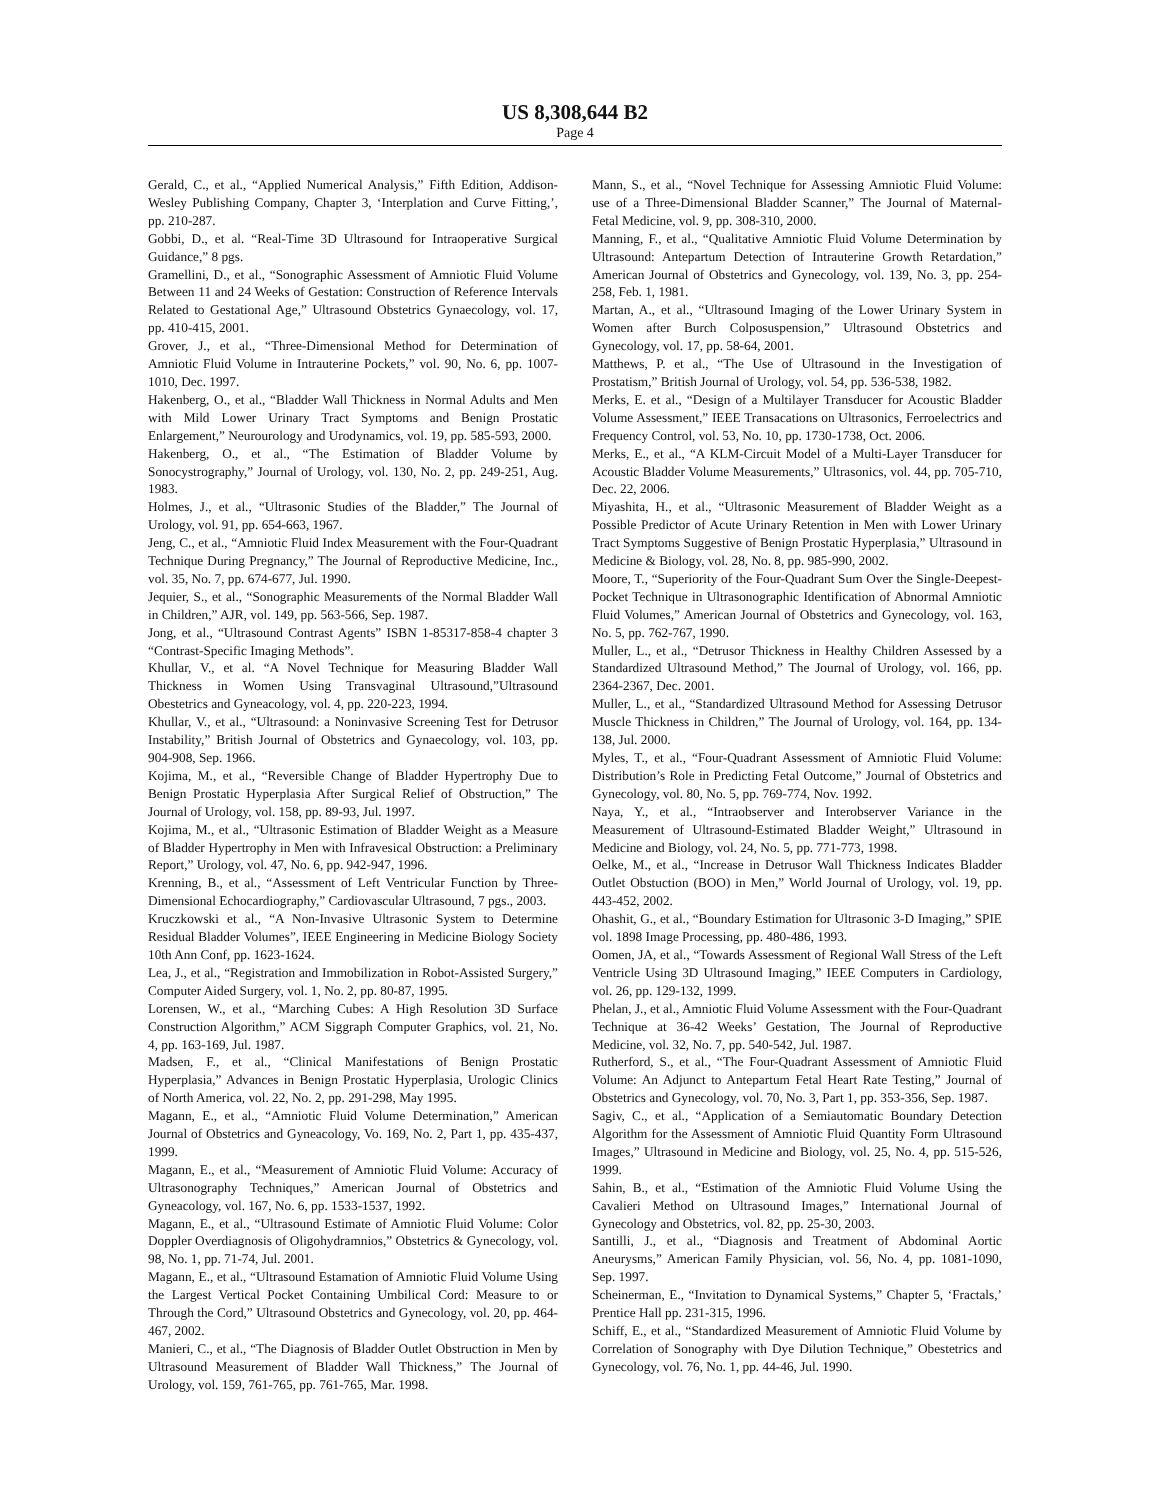US 8,308,644 B2
Page 4
Gerald, C., et al., “Applied Numerical Analysis,” Fifth Edition, Addison-Wesley Publishing Company, Chapter 3, ‘Interplation and Curve Fitting,’, pp. 210-287.
Gobbi, D., et al. “Real-Time 3D Ultrasound for Intraoperative Surgical Guidance,” 8 pgs.
Gramellini, D., et al., “Sonographic Assessment of Amniotic Fluid Volume Between 11 and 24 Weeks of Gestation: Construction of Reference Intervals Related to Gestational Age,” Ultrasound Obstetrics Gynaecology, vol. 17, pp. 410-415, 2001.
Grover, J., et al., “Three-Dimensional Method for Determination of Amniotic Fluid Volume in Intrauterine Pockets,” vol. 90, No. 6, pp. 1007-1010, Dec. 1997.
Hakenberg, O., et al., “Bladder Wall Thickness in Normal Adults and Men with Mild Lower Urinary Tract Symptoms and Benign Prostatic Enlargement,” Neurourology and Urodynamics, vol. 19, pp. 585-593, 2000.
Hakenberg, O., et al., “The Estimation of Bladder Volume by Sonocystrography,” Journal of Urology, vol. 130, No. 2, pp. 249-251, Aug. 1983.
Holmes, J., et al., “Ultrasonic Studies of the Bladder,” The Journal of Urology, vol. 91, pp. 654-663, 1967.
Jeng, C., et al., “Amniotic Fluid Index Measurement with the Four-Quadrant Technique During Pregnancy,” The Journal of Reproductive Medicine, Inc., vol. 35, No. 7, pp. 674-677, Jul. 1990.
Jequier, S., et al., “Sonographic Measurements of the Normal Bladder Wall in Children,” AJR, vol. 149, pp. 563-566, Sep. 1987.
Jong, et al., “Ultrasound Contrast Agents” ISBN 1-85317-858-4 chapter 3 “Contrast-Specific Imaging Methods”.
Khullar, V., et al. “A Novel Technique for Measuring Bladder Wall Thickness in Women Using Transvaginal Ultrasound,”Ultrasound Obestetrics and Gyneacology, vol. 4, pp. 220-223, 1994.
Khullar, V., et al., “Ultrasound: a Noninvasive Screening Test for Detrusor Instability,” British Journal of Obstetrics and Gynaecology, vol. 103, pp. 904-908, Sep. 1966.
Kojima, M., et al., “Reversible Change of Bladder Hypertrophy Due to Benign Prostatic Hyperplasia After Surgical Relief of Obstruction,” The Journal of Urology, vol. 158, pp. 89-93, Jul. 1997.
Kojima, M., et al., “Ultrasonic Estimation of Bladder Weight as a Measure of Bladder Hypertrophy in Men with Infravesical Obstruction: a Preliminary Report,” Urology, vol. 47, No. 6, pp. 942-947, 1996.
Krenning, B., et al., “Assessment of Left Ventricular Function by Three-Dimensional Echocardiography,” Cardiovascular Ultrasound, 7 pgs., 2003.
Kruczkowski et al., “A Non-Invasive Ultrasonic System to Determine Residual Bladder Volumes”, IEEE Engineering in Medicine Biology Society 10th Ann Conf, pp. 1623-1624.
Lea, J., et al., “Registration and Immobilization in Robot-Assisted Surgery,” Computer Aided Surgery, vol. 1, No. 2, pp. 80-87, 1995.
Lorensen, W., et al., “Marching Cubes: A High Resolution 3D Surface Construction Algorithm,” ACM Siggraph Computer Graphics, vol. 21, No. 4, pp. 163-169, Jul. 1987.
Madsen, F., et al., “Clinical Manifestations of Benign Prostatic Hyperplasia,” Advances in Benign Prostatic Hyperplasia, Urologic Clinics of North America, vol. 22, No. 2, pp. 291-298, May 1995.
Magann, E., et al., “Amniotic Fluid Volume Determination,” American Journal of Obstetrics and Gyneacology, Vo. 169, No. 2, Part 1, pp. 435-437, 1999.
Magann, E., et al., “Measurement of Amniotic Fluid Volume: Accuracy of Ultrasonography Techniques,” American Journal of Obstetrics and Gyneacology, vol. 167, No. 6, pp. 1533-1537, 1992.
Magann, E., et al., “Ultrasound Estimate of Amniotic Fluid Volume: Color Doppler Overdiagnosis of Oligohydramnios,” Obstetrics & Gynecology, vol. 98, No. 1, pp. 71-74, Jul. 2001.
Magann, E., et al., “Ultrasound Estamation of Amniotic Fluid Volume Using the Largest Vertical Pocket Containing Umbilical Cord: Measure to or Through the Cord,” Ultrasound Obstetrics and Gynecology, vol. 20, pp. 464-467, 2002.
Manieri, C., et al., “The Diagnosis of Bladder Outlet Obstruction in Men by Ultrasound Measurement of Bladder Wall Thickness,” The Journal of Urology, vol. 159, 761-765, pp. 761-765, Mar. 1998.
Mann, S., et al., “Novel Technique for Assessing Amniotic Fluid Volume: use of a Three-Dimensional Bladder Scanner,” The Journal of Maternal-Fetal Medicine, vol. 9, pp. 308-310, 2000.
Manning, F., et al., “Qualitative Amniotic Fluid Volume Determination by Ultrasound: Antepartum Detection of Intrauterine Growth Retardation,” American Journal of Obstetrics and Gynecology, vol. 139, No. 3, pp. 254-258, Feb. 1, 1981.
Martan, A., et al., “Ultrasound Imaging of the Lower Urinary System in Women after Burch Colposuspension,” Ultrasound Obstetrics and Gynecology, vol. 17, pp. 58-64, 2001.
Matthews, P. et al., “The Use of Ultrasound in the Investigation of Prostatism,” British Journal of Urology, vol. 54, pp. 536-538, 1982.
Merks, E. et al., “Design of a Multilayer Transducer for Acoustic Bladder Volume Assessment,” IEEE Transacations on Ultrasonics, Ferroelectrics and Frequency Control, vol. 53, No. 10, pp. 1730-1738, Oct. 2006.
Merks, E., et al., “A KLM-Circuit Model of a Multi-Layer Transducer for Acoustic Bladder Volume Measurements,” Ultrasonics, vol. 44, pp. 705-710, Dec. 22, 2006.
Miyashita, H., et al., “Ultrasonic Measurement of Bladder Weight as a Possible Predictor of Acute Urinary Retention in Men with Lower Urinary Tract Symptoms Suggestive of Benign Prostatic Hyperplasia,” Ultrasound in Medicine & Biology, vol. 28, No. 8, pp. 985-990, 2002.
Moore, T., “Superiority of the Four-Quadrant Sum Over the Single-Deepest-Pocket Technique in Ultrasonographic Identification of Abnormal Amniotic Fluid Volumes,” American Journal of Obstetrics and Gynecology, vol. 163, No. 5, pp. 762-767, 1990.
Muller, L., et al., “Detrusor Thickness in Healthy Children Assessed by a Standardized Ultrasound Method,” The Journal of Urology, vol. 166, pp. 2364-2367, Dec. 2001.
Muller, L., et al., “Standardized Ultrasound Method for Assessing Detrusor Muscle Thickness in Children,” The Journal of Urology, vol. 164, pp. 134-138, Jul. 2000.
Myles, T., et al., “Four-Quadrant Assessment of Amniotic Fluid Volume: Distribution’s Role in Predicting Fetal Outcome,” Journal of Obstetrics and Gynecology, vol. 80, No. 5, pp. 769-774, Nov. 1992.
Naya, Y., et al., “Intraobserver and Interobserver Variance in the Measurement of Ultrasound-Estimated Bladder Weight,” Ultrasound in Medicine and Biology, vol. 24, No. 5, pp. 771-773, 1998.
Oelke, M., et al., “Increase in Detrusor Wall Thickness Indicates Bladder Outlet Obstuction (BOO) in Men,” World Journal of Urology, vol. 19, pp. 443-452, 2002.
Ohashit, G., et al., “Boundary Estimation for Ultrasonic 3-D Imaging,” SPIE vol. 1898 Image Processing, pp. 480-486, 1993.
Oomen, JA, et al., “Towards Assessment of Regional Wall Stress of the Left Ventricle Using 3D Ultrasound Imaging,” IEEE Computers in Cardiology, vol. 26, pp. 129-132, 1999.
Phelan, J., et al., Amniotic Fluid Volume Assessment with the Four-Quadrant Technique at 36-42 Weeks’ Gestation, The Journal of Reproductive Medicine, vol. 32, No. 7, pp. 540-542, Jul. 1987.
Rutherford, S., et al., “The Four-Quadrant Assessment of Amniotic Fluid Volume: An Adjunct to Antepartum Fetal Heart Rate Testing,” Journal of Obstetrics and Gynecology, vol. 70, No. 3, Part 1, pp. 353-356, Sep. 1987.
Sagiv, C., et al., “Application of a Semiautomatic Boundary Detection Algorithm for the Assessment of Amniotic Fluid Quantity Form Ultrasound Images,” Ultrasound in Medicine and Biology, vol. 25, No. 4, pp. 515-526, 1999.
Sahin, B., et al., “Estimation of the Amniotic Fluid Volume Using the Cavalieri Method on Ultrasound Images,” International Journal of Gynecology and Obstetrics, vol. 82, pp. 25-30, 2003.
Santilli, J., et al., “Diagnosis and Treatment of Abdominal Aortic Aneurysms,” American Family Physician, vol. 56, No. 4, pp. 1081-1090, Sep. 1997.
Scheinerman, E., “Invitation to Dynamical Systems,” Chapter 5, ‘Fractals,’ Prentice Hall pp. 231-315, 1996.
Schiff, E., et al., “Standardized Measurement of Amniotic Fluid Volume by Correlation of Sonography with Dye Dilution Technique,” Obestetrics and Gynecology, vol. 76, No. 1, pp. 44-46, Jul. 1990.